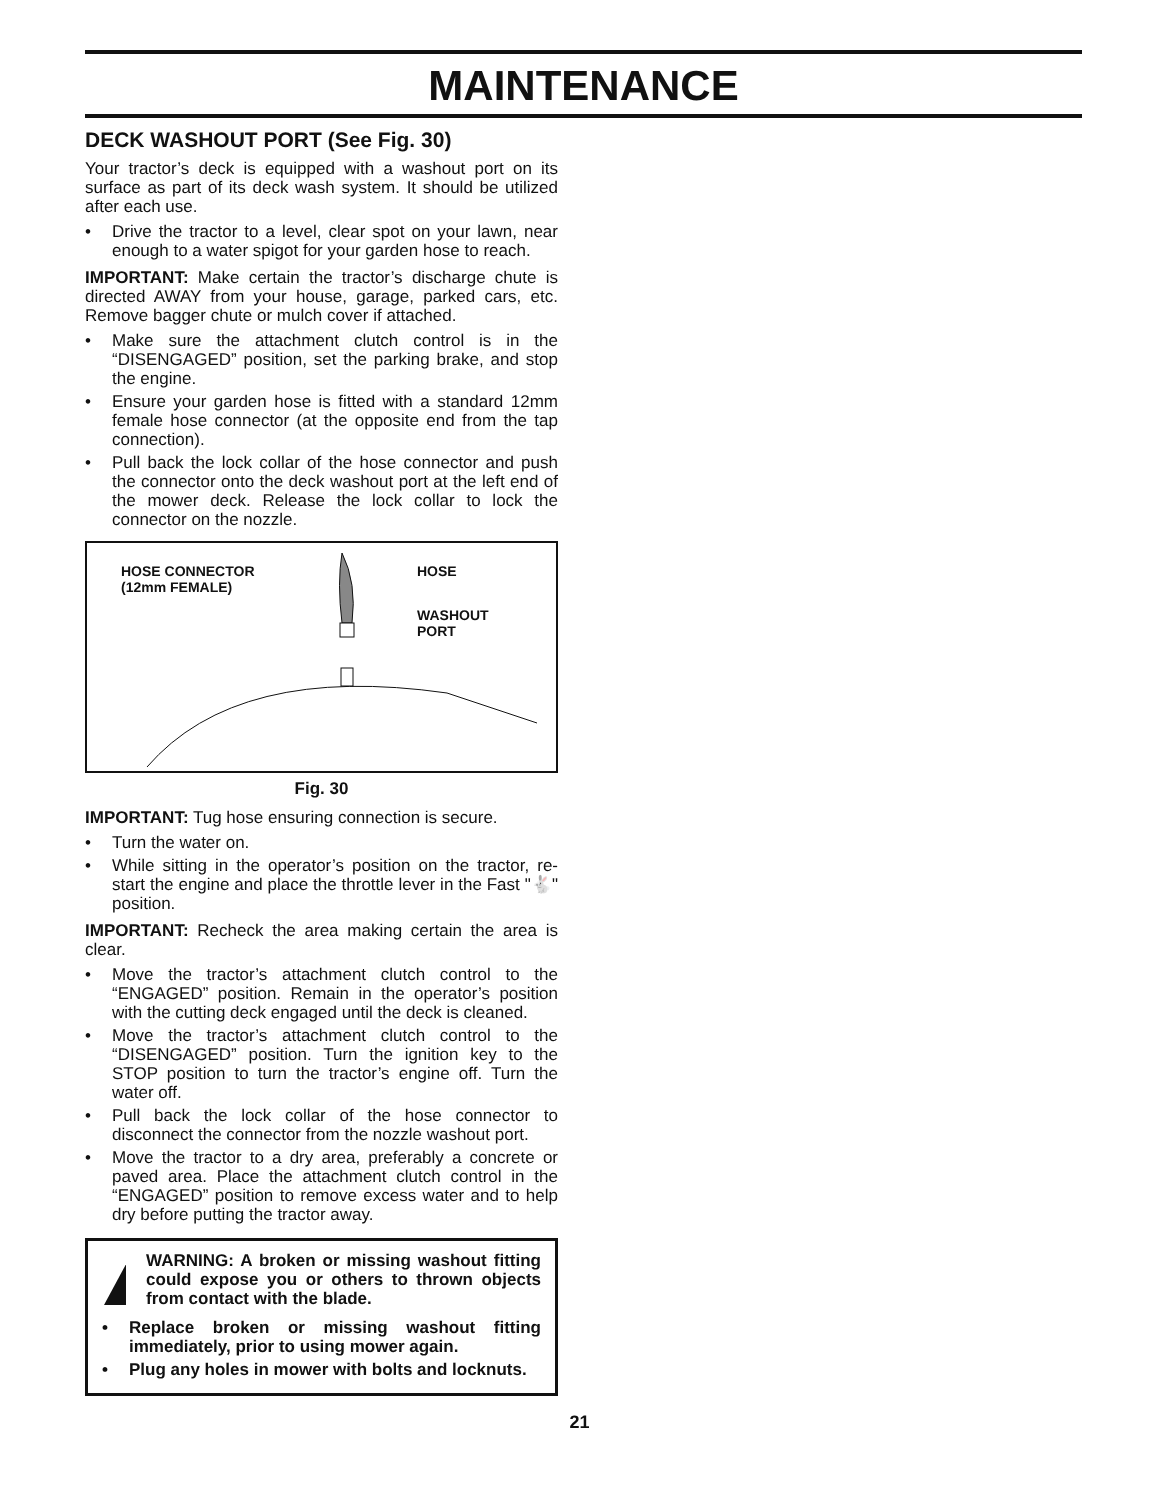MAINTENANCE
DECK WASHOUT PORT (See Fig. 30)
Your tractor’s deck is equipped with a washout port on its surface as part of its deck wash system. It should be utilized after each use.
• Drive the tractor to a level, clear spot on your lawn, near enough to a water spigot for your garden hose to reach.
IMPORTANT: Make certain the tractor’s discharge chute is directed AWAY from your house, garage, parked cars, etc. Remove bagger chute or mulch cover if attached.
• Make sure the attachment clutch control is in the “DISENGAGED” position, set the parking brake, and stop the engine.
• Ensure your garden hose is fitted with a standard 12mm female hose connector (at the opposite end from the tap connection).
• Pull back the lock collar of the hose connector and push the connector onto the deck washout port at the left end of the mower deck. Release the lock collar to lock the connector on the nozzle.
HOSE CONNECTOR
(12mm FEMALE)
HOSE
WASHOUT
PORT
Fig. 30
IMPORTANT: Tug hose ensuring connection is secure.
• Turn the water on.
• While sitting in the operator’s position on the tractor, re-start the engine and place the throttle lever in the Fast "🐇" position.
IMPORTANT: Recheck the area making certain the area is clear.
• Move the tractor’s attachment clutch control to the “ENGAGED” position. Remain in the operator’s position with the cutting deck engaged until the deck is cleaned.
• Move the tractor’s attachment clutch control to the “DISENGAGED” position. Turn the ignition key to the STOP position to turn the tractor’s engine off. Turn the water off.
• Pull back the lock collar of the hose connector to disconnect the connector from the nozzle washout port.
• Move the tractor to a dry area, preferably a concrete or paved area. Place the attachment clutch control in the “ENGAGED” position to remove excess water and to help dry before putting the tractor away.
WARNING: A broken or missing washout fitting could expose you or others to thrown objects from contact with the blade.
• Replace broken or missing washout fitting immediately, prior to using mower again.
• Plug any holes in mower with bolts and locknuts.
21